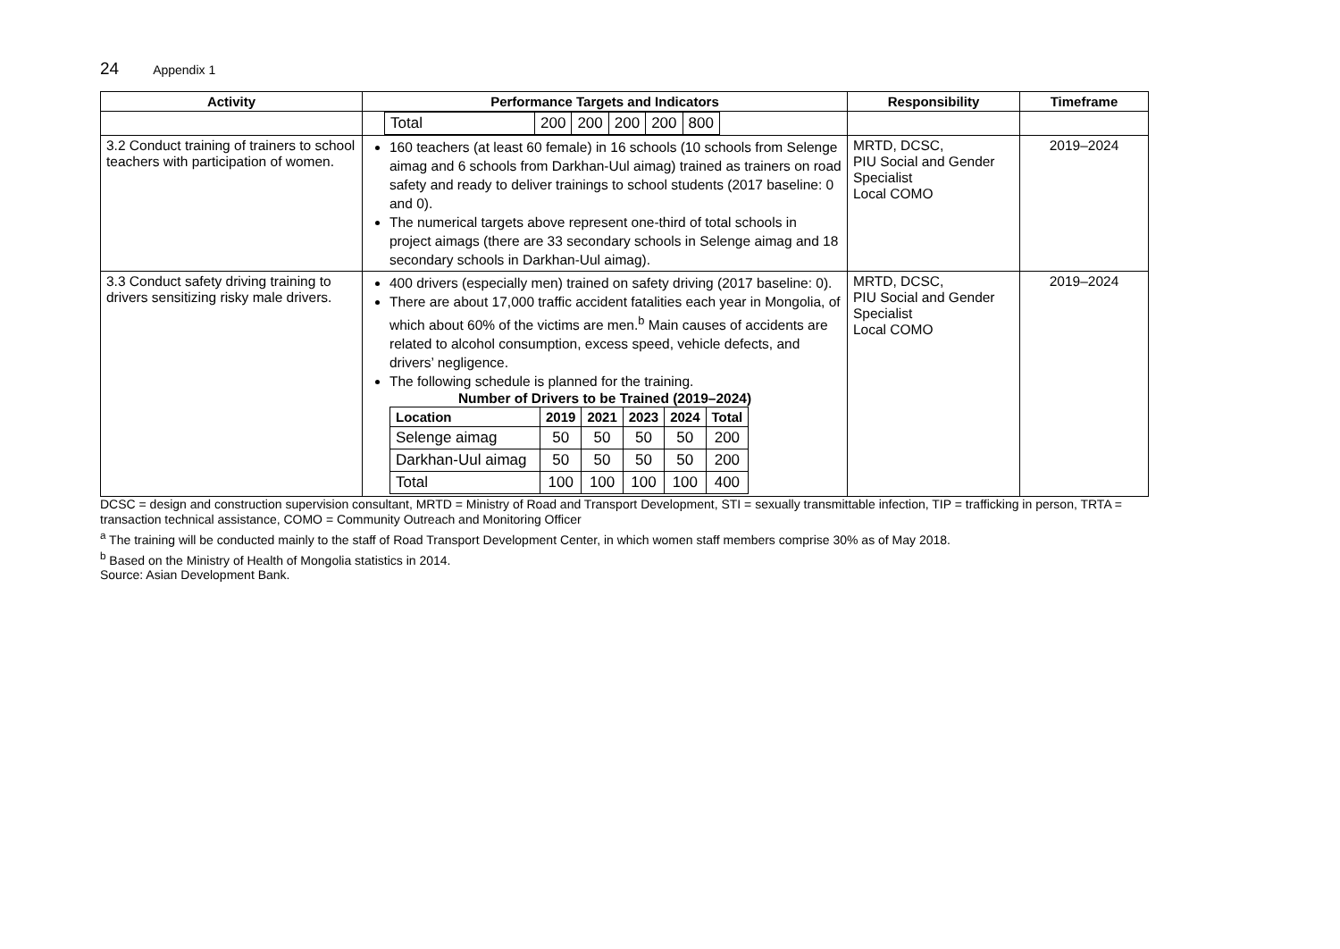24 Appendix 1
| Activity | Performance Targets and Indicators | Responsibility | Timeframe |
| --- | --- | --- | --- |
| | / Total / 200 / 200 / 200 / 200 / 800 / | | |
| 3.2 Conduct training of trainers to school teachers with participation of women. | 160 teachers (at least 60 female) in 16 schools (10 schools from Selenge aimag and 6 schools from Darkhan-Uul aimag) trained as trainers on road safety and ready to deliver trainings to school students (2017 baseline: 0 and 0). The numerical targets above represent one-third of total schools in project aimags (there are 33 secondary schools in Selenge aimag and 18 secondary schools in Darkhan-Uul aimag). | MRTD, DCSC, PIU Social and Gender Specialist Local COMO | 2019–2024 |
| 3.3 Conduct safety driving training to drivers sensitizing risky male drivers. | 400 drivers (especially men) trained on safety driving (2017 baseline: 0). There are about 17,000 traffic accident fatalities each year in Mongolia, of which about 60% of the victims are men.<sup>b</sup> Main causes of accidents are related to alcohol consumption, excess speed, vehicle defects, and drivers’ negligence. The following schedule is planned for the training. Number of Drivers to be Trained (2019–2024) / Location / 2019 / 2021 / 2023 / 2024 / Total / / --- / --- / --- / --- / --- / --- / / Selenge aimag / 50 / 50 / 50 / 50 / 200 / / Darkhan-Uul aimag / 50 / 50 / 50 / 50 / 200 / / Total / 100 / 100 / 100 / 100 / 400 / | MRTD, DCSC, PIU Social and Gender Specialist Local COMO | 2019–2024 |
DCSC = design and construction supervision consultant, MRTD = Ministry of Road and Transport Development, STI = sexually transmittable infection, TIP = trafficking in person, TRTA = transaction technical assistance, COMO = Community Outreach and Monitoring Officer
<sup>a</sup> The training will be conducted mainly to the staff of Road Transport Development Center, in which women staff members comprise 30% as of May 2018.
<sup>b</sup> Based on the Ministry of Health of Mongolia statistics in 2014.
Source: Asian Development Bank.